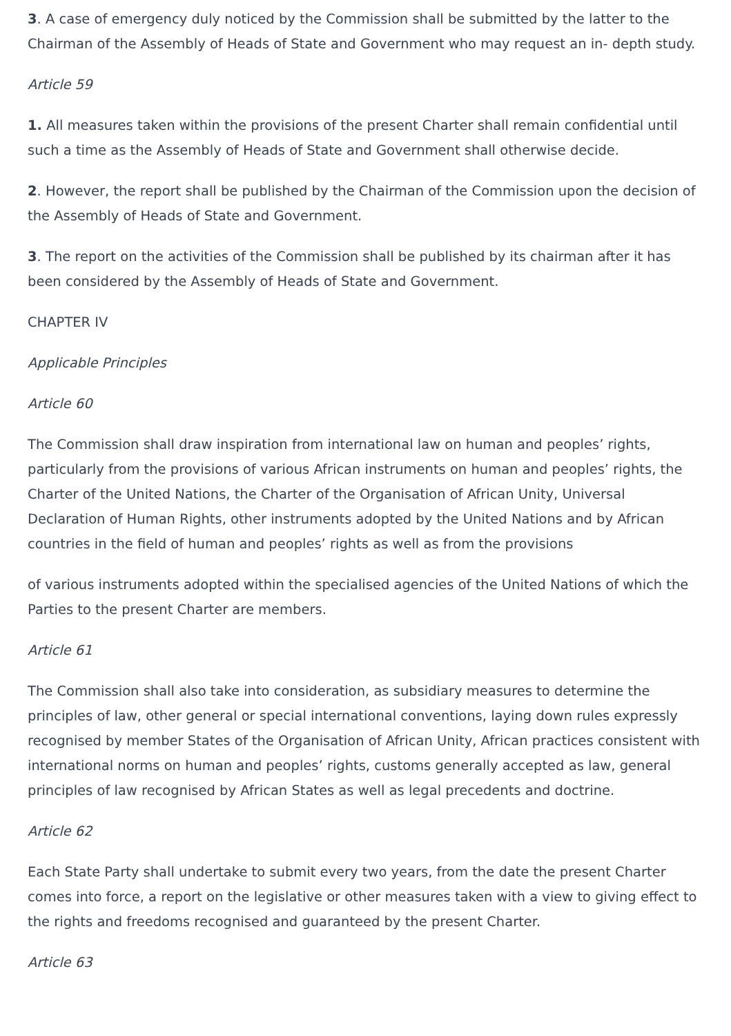3. A case of emergency duly noticed by the Commission shall be submitted by the latter to the Chairman of the Assembly of Heads of State and Government who may request an in- depth study.
Article 59
1. All measures taken within the provisions of the present Charter shall remain confidential until such a time as the Assembly of Heads of State and Government shall otherwise decide.
2. However, the report shall be published by the Chairman of the Commission upon the decision of the Assembly of Heads of State and Government.
3. The report on the activities of the Commission shall be published by its chairman after it has been considered by the Assembly of Heads of State and Government.
CHAPTER IV
Applicable Principles
Article 60
The Commission shall draw inspiration from international law on human and peoples’ rights, particularly from the provisions of various African instruments on human and peoples’ rights, the Charter of the United Nations, the Charter of the Organisation of African Unity, Universal Declaration of Human Rights, other instruments adopted by the United Nations and by African countries in the field of human and peoples’ rights as well as from the provisions
of various instruments adopted within the specialised agencies of the United Nations of which the Parties to the present Charter are members.
Article 61
The Commission shall also take into consideration, as subsidiary measures to determine the principles of law, other general or special international conventions, laying down rules expressly recognised by member States of the Organisation of African Unity, African practices consistent with international norms on human and peoples’ rights, customs generally accepted as law, general principles of law recognised by African States as well as legal precedents and doctrine.
Article 62
Each State Party shall undertake to submit every two years, from the date the present Charter comes into force, a report on the legislative or other measures taken with a view to giving effect to the rights and freedoms recognised and guaranteed by the present Charter.
Article 63